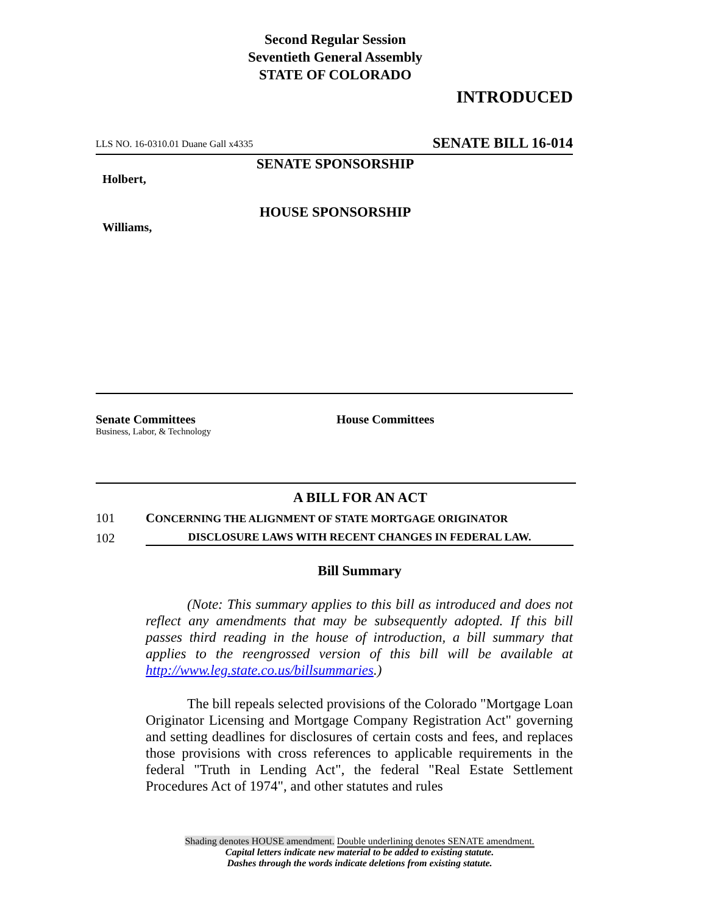Second Regular Session
Seventieth General Assembly
STATE OF COLORADO
INTRODUCED
LLS NO. 16-0310.01 Duane Gall x4335 SENATE BILL 16-014
SENATE SPONSORSHIP
Holbert,
HOUSE SPONSORSHIP
Williams,
Senate Committees
Business, Labor, & Technology
House Committees
A BILL FOR AN ACT
101 CONCERNING THE ALIGNMENT OF STATE MORTGAGE ORIGINATOR
102 DISCLOSURE LAWS WITH RECENT CHANGES IN FEDERAL LAW.
Bill Summary
(Note: This summary applies to this bill as introduced and does not reflect any amendments that may be subsequently adopted. If this bill passes third reading in the house of introduction, a bill summary that applies to the reengrossed version of this bill will be available at http://www.leg.state.co.us/billsummaries.)
The bill repeals selected provisions of the Colorado "Mortgage Loan Originator Licensing and Mortgage Company Registration Act" governing and setting deadlines for disclosures of certain costs and fees, and replaces those provisions with cross references to applicable requirements in the federal "Truth in Lending Act", the federal "Real Estate Settlement Procedures Act of 1974", and other statutes and rules
Shading denotes HOUSE amendment. Double underlining denotes SENATE amendment.
Capital letters indicate new material to be added to existing statute.
Dashes through the words indicate deletions from existing statute.